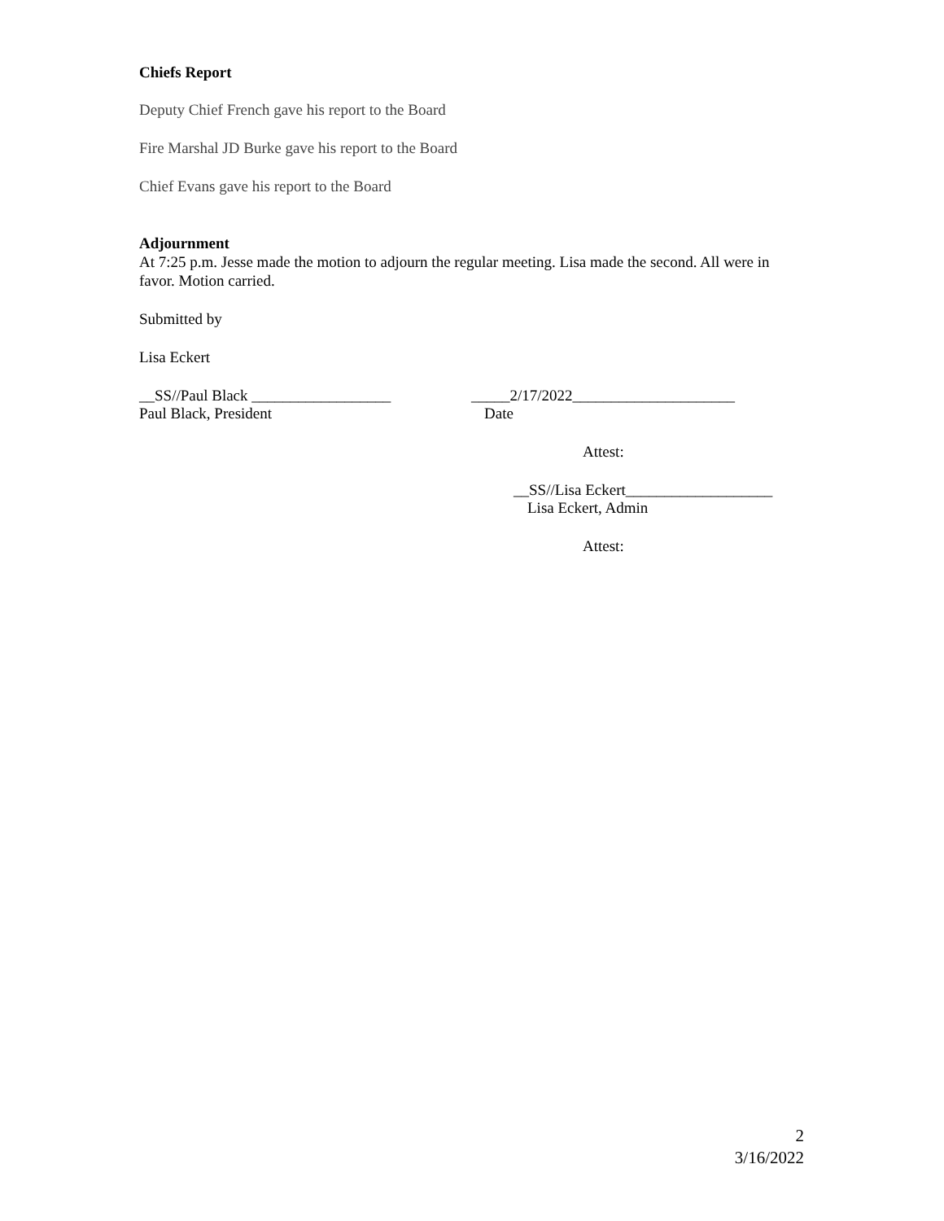Chiefs Report
Deputy Chief French gave his report to the Board
Fire Marshal JD Burke gave his report to the Board
Chief Evans gave his report to the Board
Adjournment
At 7:25 p.m. Jesse made the motion to adjourn the regular meeting. Lisa made the second. All were in favor. Motion carried.
Submitted by
Lisa Eckert
__SS//Paul Black __________________ _____2/17/2022_____________________
Paul Black, President Date
Attest:
__SS//Lisa Eckert___________________
Lisa Eckert, Admin
Attest:
2
3/16/2022